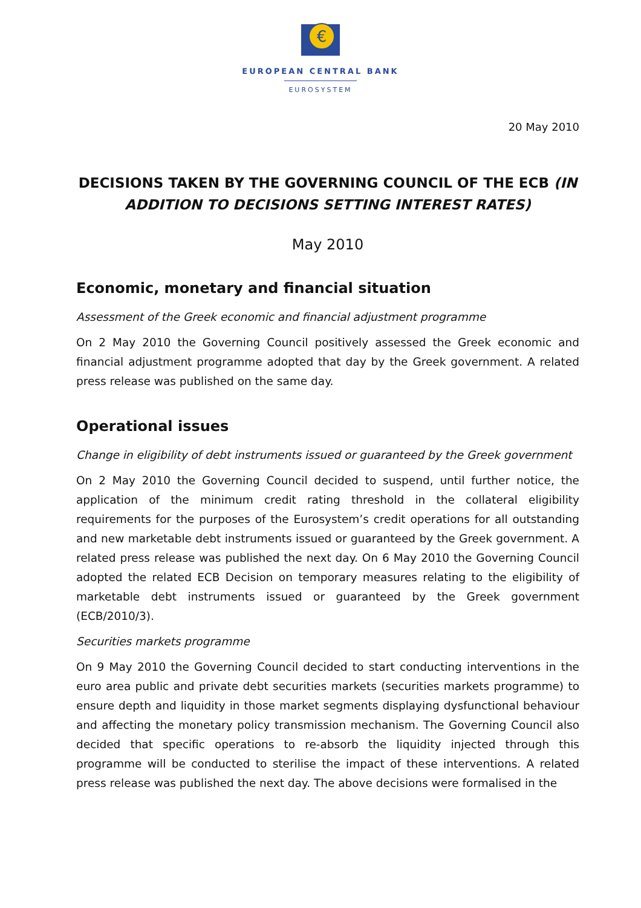€
EUROPEAN CENTRAL BANK
EUROSYSTEM
20 May 2010
DECISIONS TAKEN BY THE GOVERNING COUNCIL OF THE ECB (IN ADDITION TO DECISIONS SETTING INTEREST RATES)
May 2010
Economic, monetary and financial situation
Assessment of the Greek economic and financial adjustment programme
On 2 May 2010 the Governing Council positively assessed the Greek economic and financial adjustment programme adopted that day by the Greek government. A related press release was published on the same day.
Operational issues
Change in eligibility of debt instruments issued or guaranteed by the Greek government
On 2 May 2010 the Governing Council decided to suspend, until further notice, the application of the minimum credit rating threshold in the collateral eligibility requirements for the purposes of the Eurosystem’s credit operations for all outstanding and new marketable debt instruments issued or guaranteed by the Greek government. A related press release was published the next day. On 6 May 2010 the Governing Council adopted the related ECB Decision on temporary measures relating to the eligibility of marketable debt instruments issued or guaranteed by the Greek government (ECB/2010/3).
Securities markets programme
On 9 May 2010 the Governing Council decided to start conducting interventions in the euro area public and private debt securities markets (securities markets programme) to ensure depth and liquidity in those market segments displaying dysfunctional behaviour and affecting the monetary policy transmission mechanism. The Governing Council also decided that specific operations to re-absorb the liquidity injected through this programme will be conducted to sterilise the impact of these interventions. A related press release was published the next day. The above decisions were formalised in the